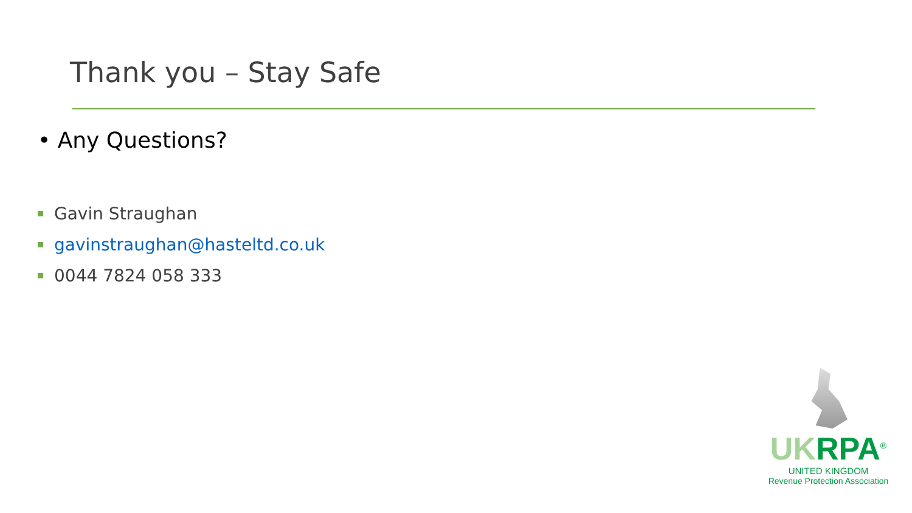Thank you – Stay Safe
• Any Questions?
Gavin Straughan
gavinstraughan@hasteltd.co.uk
0044 7824 058 333
UK RPA<sup>®</sup>
UNITED KINGDOM
Revenue Protection Association